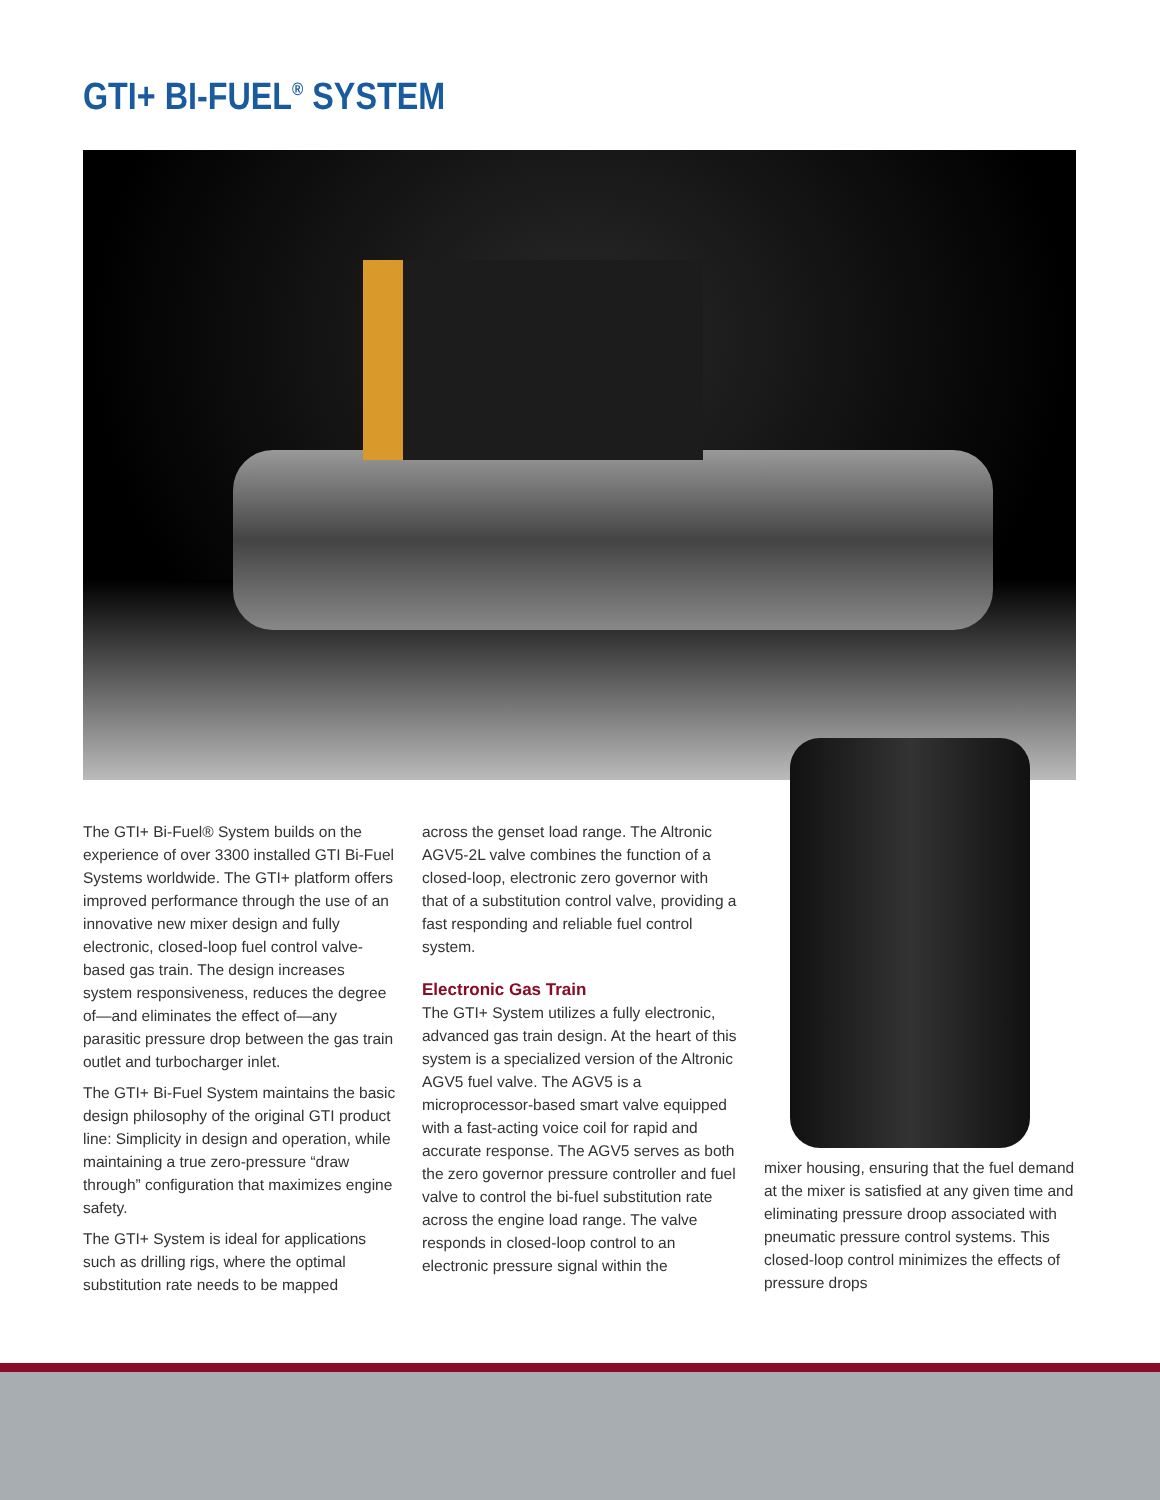GTI+ BI-FUEL<sup>®</sup> SYSTEM
The GTI+ Bi-Fuel® System builds on the experience of over 3300 installed GTI Bi-Fuel Systems worldwide. The GTI+ platform offers improved performance through the use of an innovative new mixer design and fully electronic, closed-loop fuel control valve-based gas train. The design increases system responsiveness, reduces the degree of—and eliminates the effect of—any parasitic pressure drop between the gas train outlet and turbocharger inlet.
The GTI+ Bi-Fuel System maintains the basic design philosophy of the original GTI product line: Simplicity in design and operation, while maintaining a true zero-pressure “draw through” configuration that maximizes engine safety.
The GTI+ System is ideal for applications such as drilling rigs, where the optimal substitution rate needs to be mapped
across the genset load range. The Altronic AGV5-2L valve combines the function of a closed-loop, electronic zero governor with that of a substitution control valve, providing a fast responding and reliable fuel control system.
Electronic Gas Train
The GTI+ System utilizes a fully electronic, advanced gas train design. At the heart of this system is a specialized version of the Altronic AGV5 fuel valve. The AGV5 is a microprocessor-based smart valve equipped with a fast-acting voice coil for rapid and accurate response. The AGV5 serves as both the zero governor pressure controller and fuel valve to control the bi-fuel substitution rate across the engine load range. The valve responds in closed-loop control to an electronic pressure signal within the
mixer housing, ensuring that the fuel demand at the mixer is satisfied at any given time and eliminating pressure droop associated with pneumatic pressure control systems. This closed-loop control minimizes the effects of pressure drops